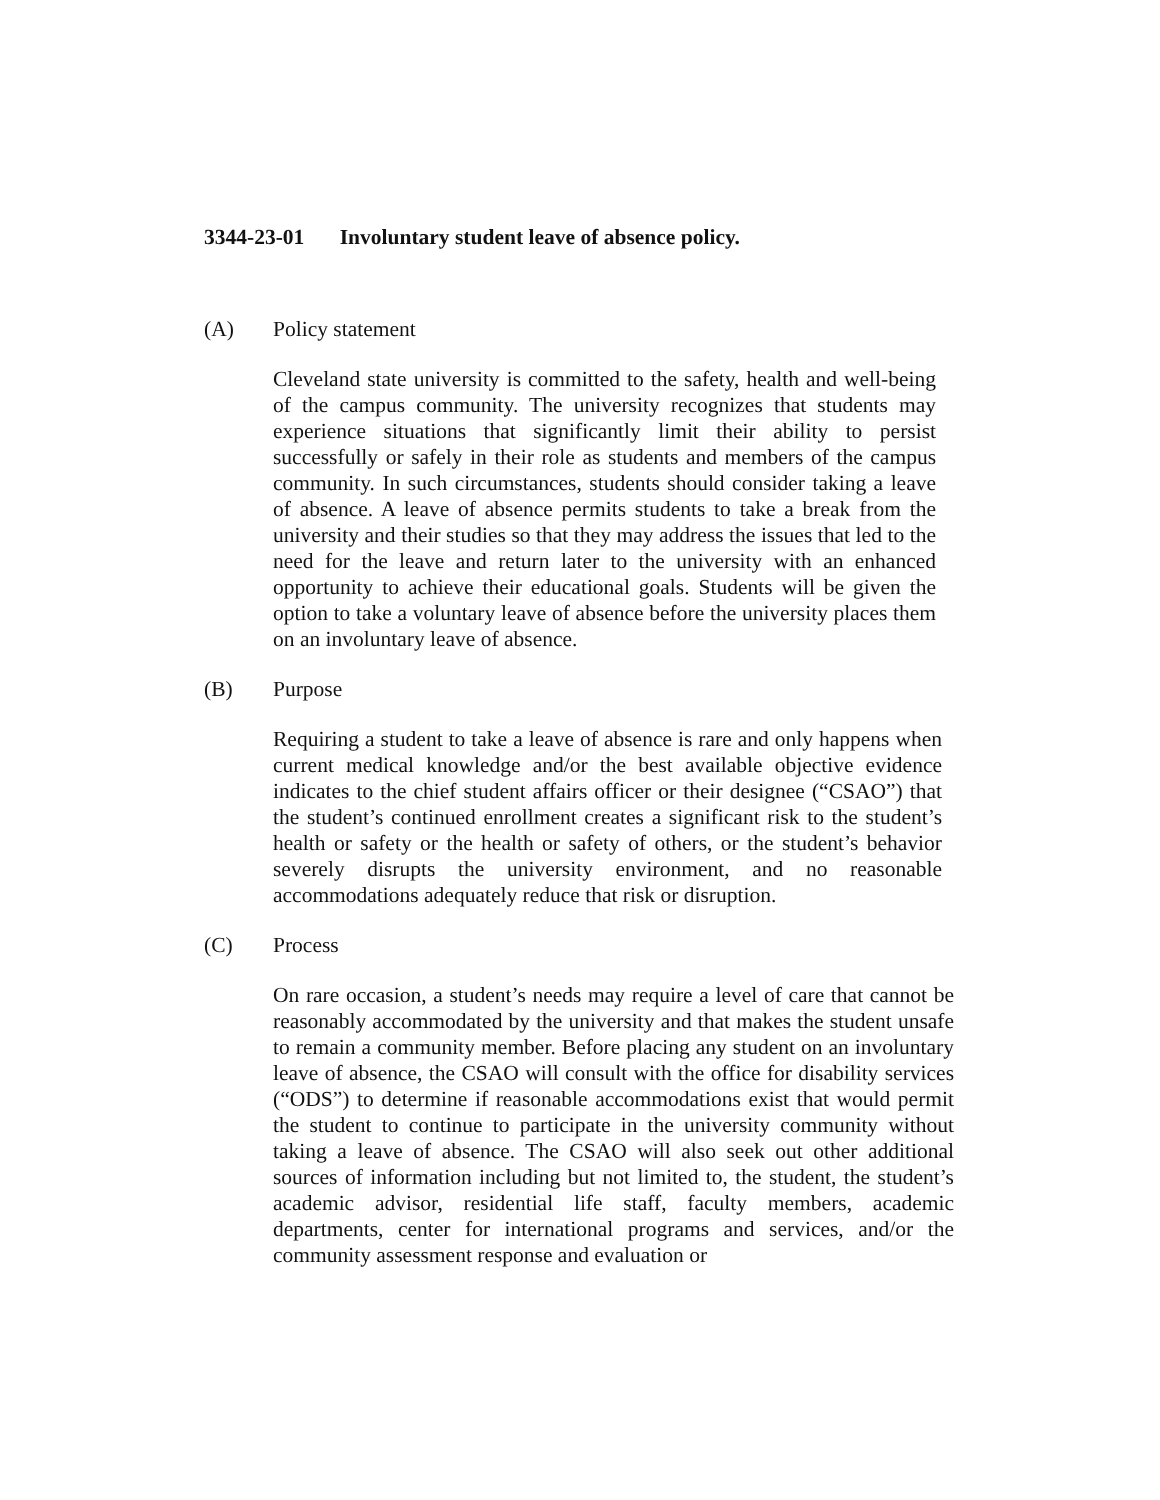3344-23-01 Involuntary student leave of absence policy.
(A) Policy statement
Cleveland state university is committed to the safety, health and well-being of the campus community. The university recognizes that students may experience situations that significantly limit their ability to persist successfully or safely in their role as students and members of the campus community. In such circumstances, students should consider taking a leave of absence. A leave of absence permits students to take a break from the university and their studies so that they may address the issues that led to the need for the leave and return later to the university with an enhanced opportunity to achieve their educational goals. Students will be given the option to take a voluntary leave of absence before the university places them on an involuntary leave of absence.
(B) Purpose
Requiring a student to take a leave of absence is rare and only happens when current medical knowledge and/or the best available objective evidence indicates to the chief student affairs officer or their designee (“CSAO”) that the student’s continued enrollment creates a significant risk to the student’s health or safety or the health or safety of others, or the student’s behavior severely disrupts the university environment, and no reasonable accommodations adequately reduce that risk or disruption.
(C) Process
On rare occasion, a student’s needs may require a level of care that cannot be reasonably accommodated by the university and that makes the student unsafe to remain a community member. Before placing any student on an involuntary leave of absence, the CSAO will consult with the office for disability services (“ODS”) to determine if reasonable accommodations exist that would permit the student to continue to participate in the university community without taking a leave of absence. The CSAO will also seek out other additional sources of information including but not limited to, the student, the student’s academic advisor, residential life staff, faculty members, academic departments, center for international programs and services, and/or the community assessment response and evaluation or